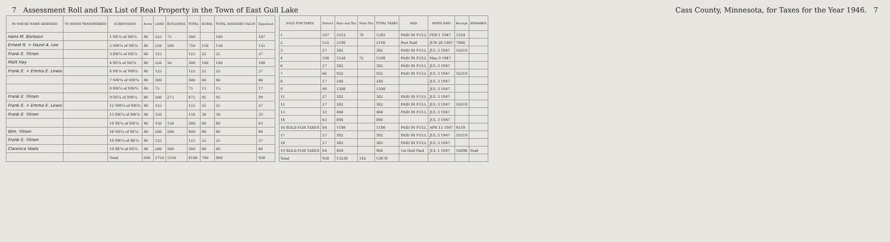7 Assessment Roll and Tax List of Real Property in the Town of East Gull Lake Cass County, Minnesota, for Taxes for the Year 1946. 7
| IN WHOSE NAME ASSESSED | TO WHOM TRANSFERRED | SUBDIVISION | Acres | LAND | BUILDINGS | TOTAL | RURAL | TOTAL ASSESSED VALUE | Equalized |
| --- | --- | --- | --- | --- | --- | --- | --- | --- | --- |
| Hans M. Boreson | | 1 NE¼ of NE¼ | 40 | 225 | 75 | 300 | | 100 | 107 |
| Ernest R. + Hazel A. Lee | | 2 NW¼ of NE¼ | 40 | 250 | 500 | 750 | 150 | 150 | 155 |
| Frank E. Ylinen | | 3 SW¼ of NE¼ | 40 | 125 | | 125 | 25 | 25 | 27 |
| Matt Hay | | 4 SE¼ of NE¼ | 40 | 250 | 50 | 300 | 100 | 100 | 108 |
| Frank E. + Emma E. Lewis | | 6 NE¼ of NW¼ | 40 | 125 | | 125 | 25 | 25 | 27 |
| | | 7 NW¼ of NW¼ | 40 | 300 | | 300 | 60 | 60 | 66 |
| | | 8 SW¼ of NW¼ | 40 | 75 | | 75 | 15 | 15 | 17 |
| Frank E. Ylinen | | 9 SE¼ of NW¼ | 40 | 200 | 275 | 475 | 95 | 95 | 99 |
| Frank E. + Emma E. Lewis | | 12 NW¼ of SW¼ | 40 | 125 | | 125 | 25 | 25 | 27 |
| Frank E. Ylinen | | 13 SW¼ of SW¼ | 40 | 150 | | 150 | 30 | 30 | 33 |
| | | 14 SE¼ of SW¼ | 40 | 150 | 150 | 300 | 60 | 60 | 63 |
| Wm. Ylinen | | 16 NE¼ of SE¼ | 40 | 200 | 200 | 400 | 80 | 80 | 84 |
| Frank E. Ylinen | | 18 SW¼ of SE¼ | 40 | 125 | | 125 | 25 | 25 | 27 |
| Clarence Voels | | 19 SE¼ of SE¼ | 40 | 200 | 100 | 300 | 60 | 60 | 64 |
| | | Total | 640 | 2750 | 1350 | 4100 | 700 | 900 | 958 |
| SOLD FOR TAXES | District | Rate and Tax | State Tax | TOTAL TAXES | PAID | WHEN PAID | Receipt | REMARKS |
| --- | --- | --- | --- | --- | --- | --- | --- | --- |
| 1 | 107 | 1512 | 70 | 1582 | PAID IN FULL | FEB 1 1947 | 1324 | |
| 2 | 155 | 2190 | | 2190 | Part Paid | JUN 26 1947 | 7860 | |
| 3 | 27 | 382 | | 382 | PAID IN FULL | JUL 3 1947 | 10219 | |
| 4 | 108 | 1526 | 72 | 1598 | PAID IN FULL | May 9 1947 | | |
| 6 | 27 | 382 | | 382 | PAID IN FULL | JUL 3 1947 | | |
| 7 | 66 | 932 | | 932 | PAID IN FULL | JUL 3 1947 | 10219 | |
| 8 | 17 | 240 | | 240 | | JUL 3 1947 | | |
| 9 | 99 | 1398 | | 1398 | | JUL 3 1947 | | |
| 11 | 27 | 382 | | 382 | PAID IN FULL | JUL 3 1947 | | |
| 12 | 27 | 382 | | 382 | PAID IN FULL | JUL 3 1947 | 10219 | |
| 13 | 33 | 466 | | 466 | PAID IN FULL | JUL 3 1947 | | |
| 14 | 63 | 890 | | 890 | | JUL 3 1947 | | |
| 16 SOLD FOR TAXES | 84 | 1186 | | 1186 | PAID IN FULL | APR 15 1947 | 4519 | |
| 17 | 27 | 382 | | 382 | PAID IN FULL | JUL 3 1947 | 10219 | |
| 18 | 27 | 382 | | 382 | PAID IN FULL | JUL 3 1947 | | |
| 19 SOLD FOR TAXES | 64 | 904 | | 904 | 1st Half Paid | JUL 1 1947 | 10096 | Paid |
| Total | 958 | 13536 | 142 | 13678 | | | | |